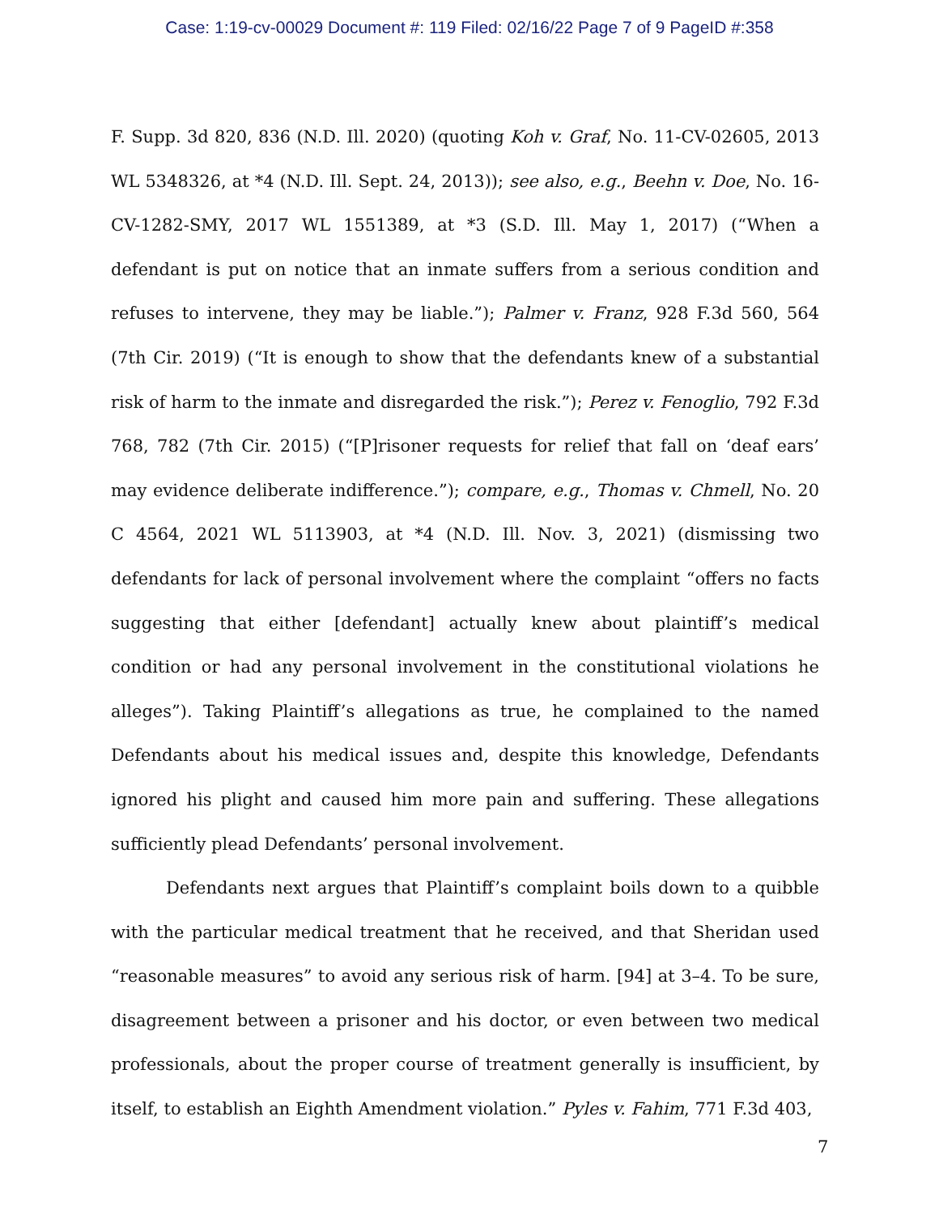Case: 1:19-cv-00029 Document #: 119 Filed: 02/16/22 Page 7 of 9 PageID #:358
F. Supp. 3d 820, 836 (N.D. Ill. 2020) (quoting Koh v. Graf, No. 11-CV-02605, 2013 WL 5348326, at *4 (N.D. Ill. Sept. 24, 2013)); see also, e.g., Beehn v. Doe, No. 16-CV-1282-SMY, 2017 WL 1551389, at *3 (S.D. Ill. May 1, 2017) (“When a defendant is put on notice that an inmate suffers from a serious condition and refuses to intervene, they may be liable.”); Palmer v. Franz, 928 F.3d 560, 564 (7th Cir. 2019) (“It is enough to show that the defendants knew of a substantial risk of harm to the inmate and disregarded the risk.”); Perez v. Fenoglio, 792 F.3d 768, 782 (7th Cir. 2015) (“[P]risoner requests for relief that fall on ‘deaf ears’ may evidence deliberate indifference.”); compare, e.g., Thomas v. Chmell, No. 20 C 4564, 2021 WL 5113903, at *4 (N.D. Ill. Nov. 3, 2021) (dismissing two defendants for lack of personal involvement where the complaint “offers no facts suggesting that either [defendant] actually knew about plaintiff’s medical condition or had any personal involvement in the constitutional violations he alleges”). Taking Plaintiff’s allegations as true, he complained to the named Defendants about his medical issues and, despite this knowledge, Defendants ignored his plight and caused him more pain and suffering. These allegations sufficiently plead Defendants’ personal involvement.
Defendants next argues that Plaintiff’s complaint boils down to a quibble with the particular medical treatment that he received, and that Sheridan used “reasonable measures” to avoid any serious risk of harm. [94] at 3–4. To be sure, disagreement between a prisoner and his doctor, or even between two medical professionals, about the proper course of treatment generally is insufficient, by itself, to establish an Eighth Amendment violation.” Pyles v. Fahim, 771 F.3d 403,
7